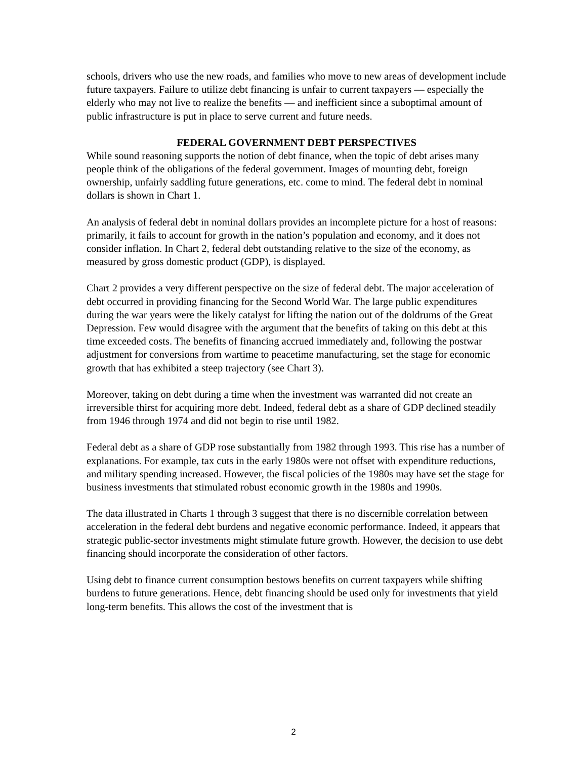schools, drivers who use the new roads, and families who move to new areas of development include future taxpayers. Failure to utilize debt financing is unfair to current taxpayers — especially the elderly who may not live to realize the benefits — and inefficient since a suboptimal amount of public infrastructure is put in place to serve current and future needs.
FEDERAL GOVERNMENT DEBT PERSPECTIVES
While sound reasoning supports the notion of debt finance, when the topic of debt arises many people think of the obligations of the federal government. Images of mounting debt, foreign ownership, unfairly saddling future generations, etc. come to mind. The federal debt in nominal dollars is shown in Chart 1.
An analysis of federal debt in nominal dollars provides an incomplete picture for a host of reasons: primarily, it fails to account for growth in the nation’s population and economy, and it does not consider inflation. In Chart 2, federal debt outstanding relative to the size of the economy, as measured by gross domestic product (GDP), is displayed.
Chart 2 provides a very different perspective on the size of federal debt. The major acceleration of debt occurred in providing financing for the Second World War. The large public expenditures during the war years were the likely catalyst for lifting the nation out of the doldrums of the Great Depression. Few would disagree with the argument that the benefits of taking on this debt at this time exceeded costs. The benefits of financing accrued immediately and, following the postwar adjustment for conversions from wartime to peacetime manufacturing, set the stage for economic growth that has exhibited a steep trajectory (see Chart 3).
Moreover, taking on debt during a time when the investment was warranted did not create an irreversible thirst for acquiring more debt. Indeed, federal debt as a share of GDP declined steadily from 1946 through 1974 and did not begin to rise until 1982.
Federal debt as a share of GDP rose substantially from 1982 through 1993. This rise has a number of explanations. For example, tax cuts in the early 1980s were not offset with expenditure reductions, and military spending increased. However, the fiscal policies of the 1980s may have set the stage for business investments that stimulated robust economic growth in the 1980s and 1990s.
The data illustrated in Charts 1 through 3 suggest that there is no discernible correlation between acceleration in the federal debt burdens and negative economic performance. Indeed, it appears that strategic public-sector investments might stimulate future growth. However, the decision to use debt financing should incorporate the consideration of other factors.
Using debt to finance current consumption bestows benefits on current taxpayers while shifting burdens to future generations. Hence, debt financing should be used only for investments that yield long-term benefits. This allows the cost of the investment that is
2